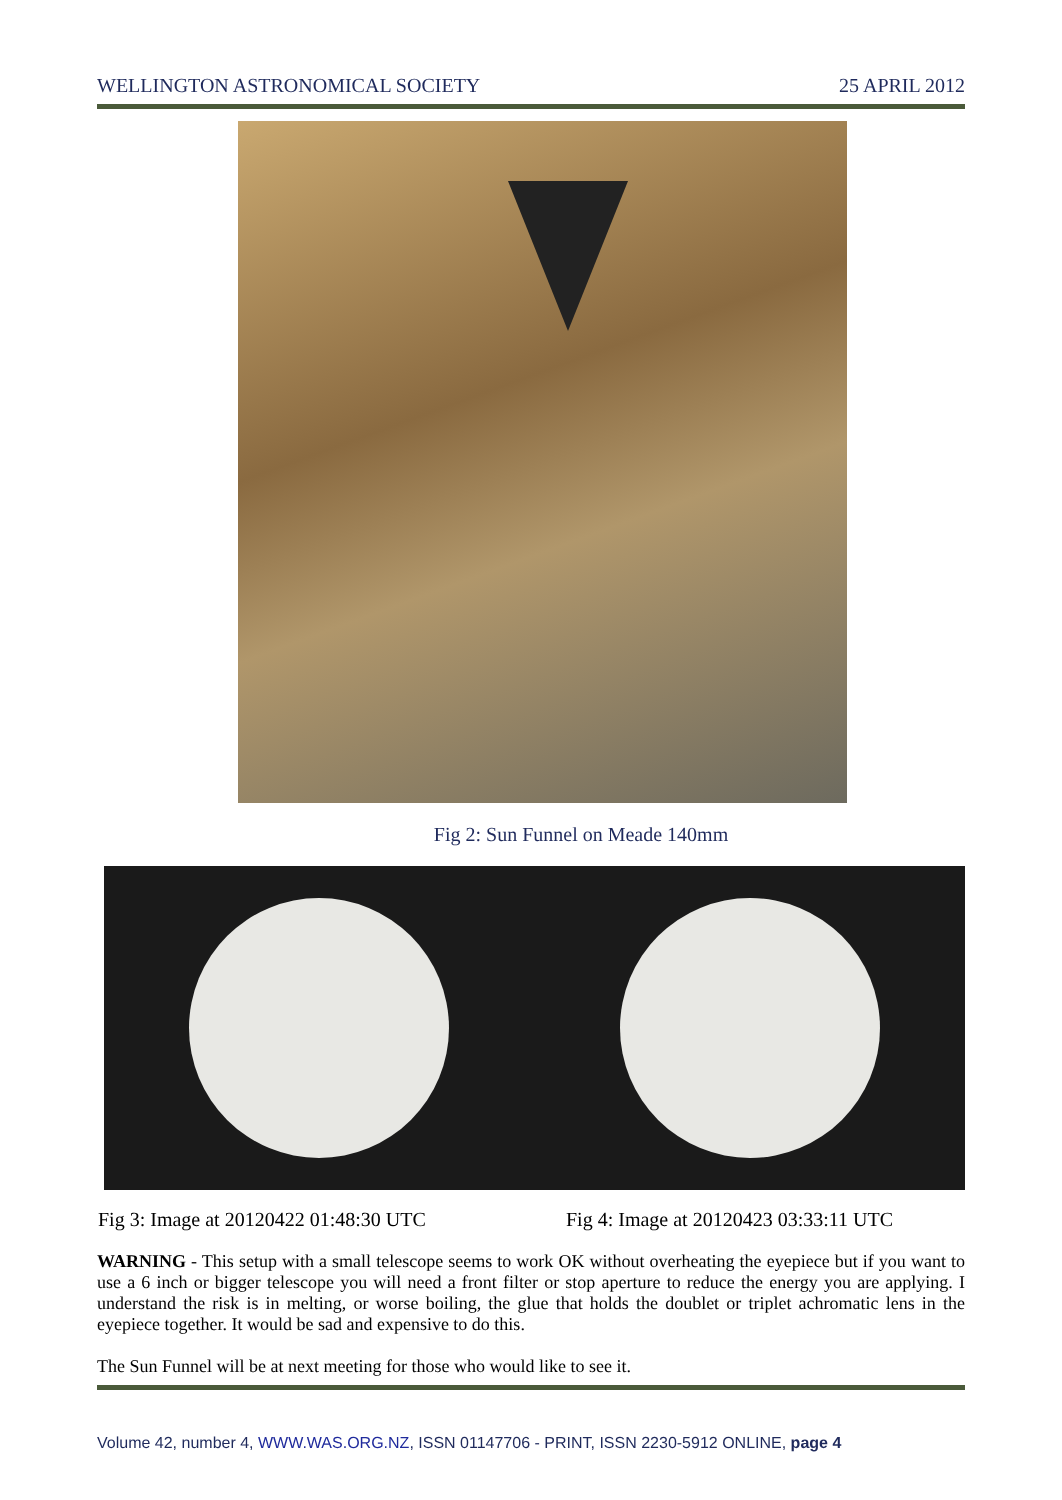WELLINGTON ASTRONOMICAL SOCIETY 25 APRIL 2012
Fig 2: Sun Funnel on Meade 140mm
Fig 3: Image at 20120422 01:48:30 UTC Fig 4: Image at 20120423 03:33:11 UTC
WARNING - This setup with a small telescope seems to work OK without overheating the eyepiece but if you want to use a 6 inch or bigger telescope you will need a front filter or stop aperture to reduce the energy you are applying. I understand the risk is in melting, or worse boiling, the glue that holds the doublet or triplet achromatic lens in the eyepiece together. It would be sad and expensive to do this.
The Sun Funnel will be at next meeting for those who would like to see it.
Volume 42, number 4, WWW.WAS.ORG.NZ, ISSN 01147706 - PRINT, ISSN 2230-5912 ONLINE, page 4